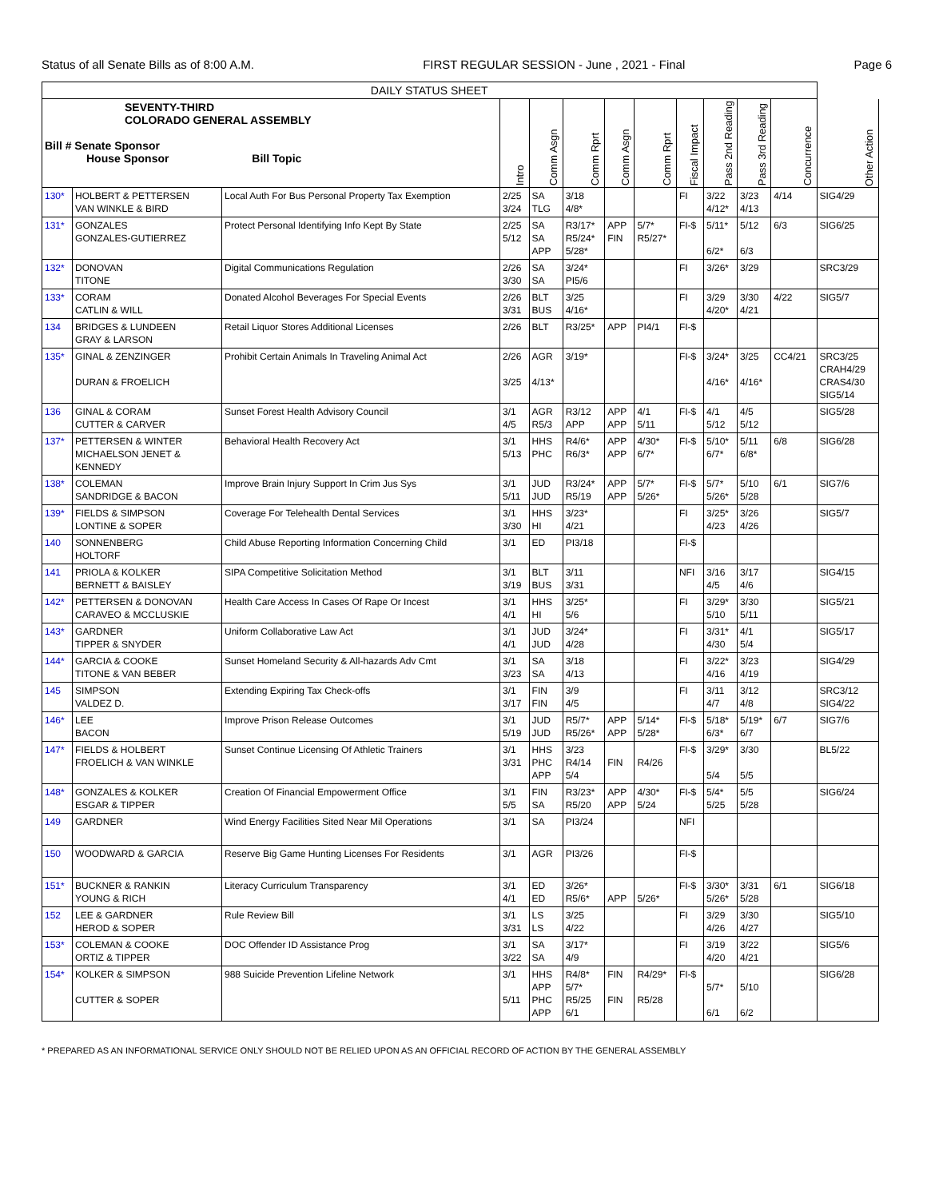Status of all Senate Bills as of 8:00 A.M. FIRST REGULAR SESSION - June , 2021 - Final Page 6
| DAILY STATUS SHEET | | | | | | | | | | | | |
| --- | --- | --- | --- | --- | --- | --- | --- | --- | --- | --- | --- | --- |
| SEVENTY-THIRD COLORADO GENERAL ASSEMBLY Bill # Senate Sponsor House Sponsor Bill Topic | | | Intro | Comm Asgn | Comm Rprt | Comm Asgn | Comm Rprt | Fiscal Impact | Pass 2nd Reading | Pass 3rd Reading | Concurrence | Other Action |
| 130* | HOLBERT & PETTERSEN VAN WINKLE & BIRD | Local Auth For Bus Personal Property Tax Exemption | 2/25 3/24 | SA TLG | 3/18 4/8* | | | FI | 3/22 4/12* | 3/23 4/13 | 4/14 | SIG4/29 |
| 131* | GONZALES GONZALES-GUTIERREZ | Protect Personal Identifying Info Kept By State | 2/25 5/12 | SA SA APP | R3/17* R5/24* 5/28* | APP FIN | 5/7* R5/27* | FI-$ | 5/11* 6/2* | 5/12 6/3 | 6/3 | SIG6/25 |
| 132* | DONOVAN TITONE | Digital Communications Regulation | 2/26 3/30 | SA SA | 3/24* PI5/6 | | | FI | 3/26* | 3/29 | | SRC3/29 |
| 133* | CORAM CATLIN & WILL | Donated Alcohol Beverages For Special Events | 2/26 3/31 | BLT BUS | 3/25 4/16* | | | FI | 3/29 4/20* | 3/30 4/21 | 4/22 | SIG5/7 |
| 134 | BRIDGES & LUNDEEN GRAY & LARSON | Retail Liquor Stores Additional Licenses | 2/26 | BLT | R3/25* | APP | PI4/1 | FI-$ | | | | |
| 135* | GINAL & ZENZINGER DURAN & FROELICH | Prohibit Certain Animals In Traveling Animal Act | 2/26 3/25 | AGR 4/13* | 3/19* | | | FI-$ | 3/24* 4/16* | 3/25 4/16* | CC4/21 | SRC3/25 CRAH4/29 CRAS4/30 SIG5/14 |
| 136 | GINAL & CORAM CUTTER & CARVER | Sunset Forest Health Advisory Council | 3/1 4/5 | AGR R5/3 | R3/12 APP | APP APP | 4/1 5/11 | FI-$ | 4/1 5/12 | 4/5 5/12 | | SIG5/28 |
| 137* | PETTERSEN & WINTER MICHAELSON JENET & KENNEDY | Behavioral Health Recovery Act | 3/1 5/13 | HHS PHC | R4/6* R6/3* | APP APP | 4/30* 6/7* | FI-$ | 5/10* 6/7* | 5/11 6/8* | 6/8 | SIG6/28 |
| 138* | COLEMAN SANDRIDGE & BACON | Improve Brain Injury Support In Crim Jus Sys | 3/1 5/11 | JUD JUD | R3/24* R5/19 | APP APP | 5/7* 5/26* | FI-$ | 5/7* 5/26* | 5/10 5/28 | 6/1 | SIG7/6 |
| 139* | FIELDS & SIMPSON LONTINE & SOPER | Coverage For Telehealth Dental Services | 3/1 3/30 | HHS HI | 3/23* 4/21 | | | FI | 3/25* 4/23 | 3/26 4/26 | | SIG5/7 |
| 140 | SONNENBERG HOLTORF | Child Abuse Reporting Information Concerning Child | 3/1 | ED | PI3/18 | | | FI-$ | | | | |
| 141 | PRIOLA & KOLKER BERNETT & BAISLEY | SIPA Competitive Solicitation Method | 3/1 3/19 | BLT BUS | 3/11 3/31 | | | NFI | 3/16 4/5 | 3/17 4/6 | | SIG4/15 |
| 142* | PETTERSEN & DONOVAN CARAVEO & MCCLUSKIE | Health Care Access In Cases Of Rape Or Incest | 3/1 4/1 | HHS HI | 3/25* 5/6 | | | FI | 3/29* 5/10 | 3/30 5/11 | | SIG5/21 |
| 143* | GARDNER TIPPER & SNYDER | Uniform Collaborative Law Act | 3/1 4/1 | JUD JUD | 3/24* 4/28 | | | FI | 3/31* 4/30 | 4/1 5/4 | | SIG5/17 |
| 144* | GARCIA & COOKE TITONE & VAN BEBER | Sunset Homeland Security & All-hazards Adv Cmt | 3/1 3/23 | SA SA | 3/18 4/13 | | | FI | 3/22* 4/16 | 3/23 4/19 | | SIG4/29 |
| 145 | SIMPSON VALDEZ D. | Extending Expiring Tax Check-offs | 3/1 3/17 | FIN FIN | 3/9 4/5 | | | FI | 3/11 4/7 | 3/12 4/8 | | SRC3/12 SIG4/22 |
| 146* | LEE BACON | Improve Prison Release Outcomes | 3/1 5/19 | JUD JUD | R5/7* R5/26* | APP APP | 5/14* 5/28* | FI-$ | 5/18* 6/3* | 5/19* 6/7 | 6/7 | SIG7/6 |
| 147* | FIELDS & HOLBERT FROELICH & VAN WINKLE | Sunset Continue Licensing Of Athletic Trainers | 3/1 3/31 | HHS PHC APP | 3/23 R4/14 5/4 | FIN | R4/26 | FI-$ | 3/29* 5/4 | 3/30 5/5 | | BL5/22 |
| 148* | GONZALES & KOLKER ESGAR & TIPPER | Creation Of Financial Empowerment Office | 3/1 5/5 | FIN SA | R3/23* R5/20 | APP APP | 4/30* 5/24 | FI-$ | 5/4* 5/25 | 5/5 5/28 | | SIG6/24 |
| 149 | GARDNER | Wind Energy Facilities Sited Near Mil Operations | 3/1 | SA | PI3/24 | | | NFI | | | | |
| 150 | WOODWARD & GARCIA | Reserve Big Game Hunting Licenses For Residents | 3/1 | AGR | PI3/26 | | | FI-$ | | | | |
| 151* | BUCKNER & RANKIN YOUNG & RICH | Literacy Curriculum Transparency | 3/1 4/1 | ED ED | 3/26* R5/6* | APP | 5/26* | FI-$ | 3/30* 5/26* | 3/31 5/28 | 6/1 | SIG6/18 |
| 152 | LEE & GARDNER HEROD & SOPER | Rule Review Bill | 3/1 3/31 | LS LS | 3/25 4/22 | | | FI | 3/29 4/26 | 3/30 4/27 | | SIG5/10 |
| 153* | COLEMAN & COOKE ORTIZ & TIPPER | DOC Offender ID Assistance Prog | 3/1 3/22 | SA SA | 3/17* 4/9 | | | FI | 3/19 4/20 | 3/22 4/21 | | SIG5/6 |
| 154* | KOLKER & SIMPSON CUTTER & SOPER | 988 Suicide Prevention Lifeline Network | 3/1 5/11 | HHS APP PHC APP | R4/8* 5/7* R5/25 6/1 | FIN FIN | R4/29* R5/28 | FI-$ | 5/7* 6/1 | 5/10 6/2 | | SIG6/28 |
* PREPARED AS AN INFORMATIONAL SERVICE ONLY SHOULD NOT BE RELIED UPON AS AN OFFICIAL RECORD OF ACTION BY THE GENERAL ASSEMBLY